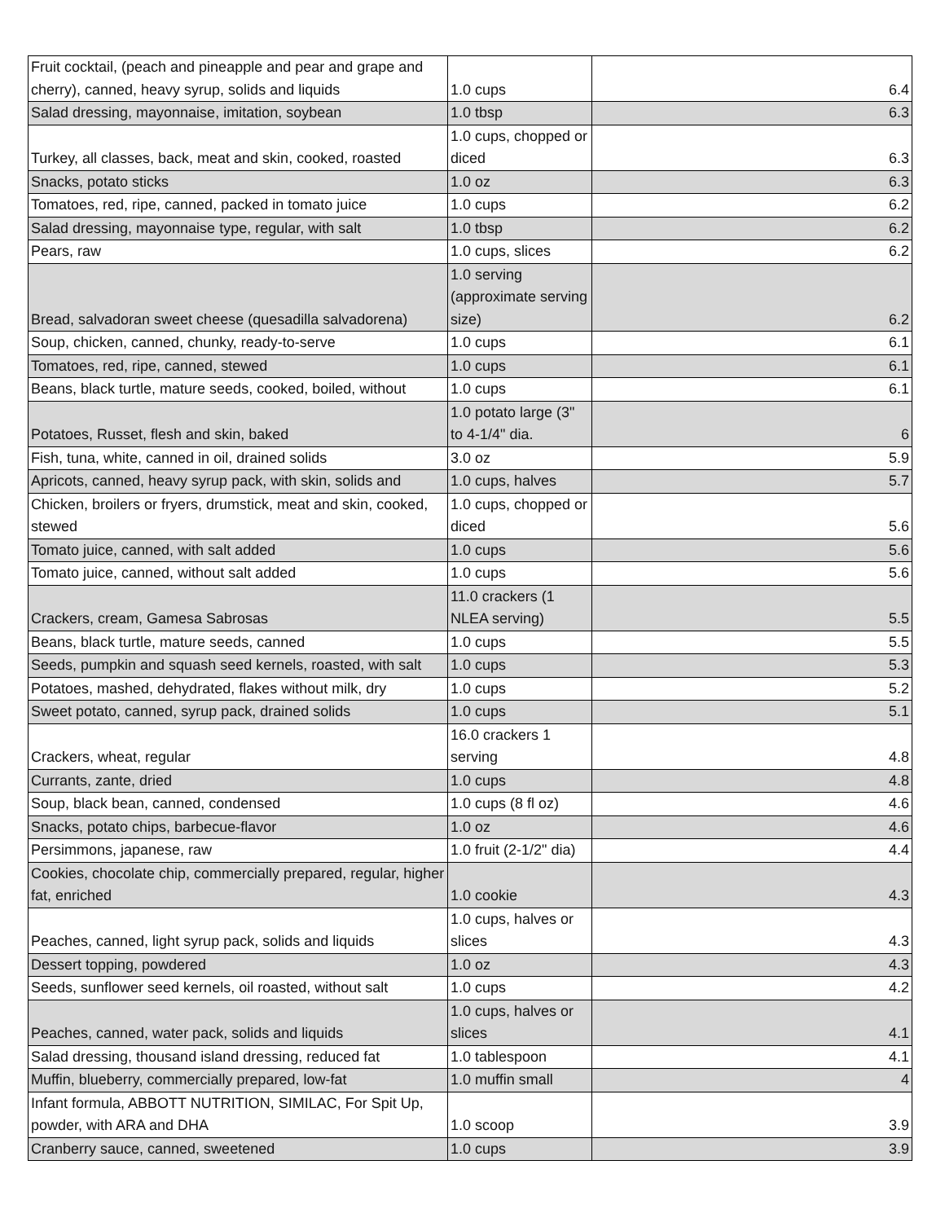| Fruit cocktail, (peach and pineapple and pear and grape and cherry), canned, heavy syrup, solids and liquids | 1.0 cups | 6.4 |
| Salad dressing, mayonnaise, imitation, soybean | 1.0 tbsp | 6.3 |
| Turkey, all classes, back, meat and skin, cooked, roasted | 1.0 cups, chopped or diced | 6.3 |
| Snacks, potato sticks | 1.0 oz | 6.3 |
| Tomatoes, red, ripe, canned, packed in tomato juice | 1.0 cups | 6.2 |
| Salad dressing, mayonnaise type, regular, with salt | 1.0 tbsp | 6.2 |
| Pears, raw | 1.0 cups, slices | 6.2 |
| Bread, salvadoran sweet cheese (quesadilla salvadorena) | 1.0 serving (approximate serving size) | 6.2 |
| Soup, chicken, canned, chunky, ready-to-serve | 1.0 cups | 6.1 |
| Tomatoes, red, ripe, canned, stewed | 1.0 cups | 6.1 |
| Beans, black turtle, mature seeds, cooked, boiled, without | 1.0 cups | 6.1 |
| Potatoes, Russet, flesh and skin, baked | 1.0 potato large (3" to 4-1/4" dia. | 6 |
| Fish, tuna, white, canned in oil, drained solids | 3.0 oz | 5.9 |
| Apricots, canned, heavy syrup pack, with skin, solids and | 1.0 cups, halves | 5.7 |
| Chicken, broilers or fryers, drumstick, meat and skin, cooked, stewed | 1.0 cups, chopped or diced | 5.6 |
| Tomato juice, canned, with salt added | 1.0 cups | 5.6 |
| Tomato juice, canned, without salt added | 1.0 cups | 5.6 |
| Crackers, cream, Gamesa Sabrosas | 11.0 crackers (1 NLEA serving) | 5.5 |
| Beans, black turtle, mature seeds, canned | 1.0 cups | 5.5 |
| Seeds, pumpkin and squash seed kernels, roasted, with salt | 1.0 cups | 5.3 |
| Potatoes, mashed, dehydrated, flakes without milk, dry | 1.0 cups | 5.2 |
| Sweet potato, canned, syrup pack, drained solids | 1.0 cups | 5.1 |
| Crackers, wheat, regular | 16.0 crackers 1 serving | 4.8 |
| Currants, zante, dried | 1.0 cups | 4.8 |
| Soup, black bean, canned, condensed | 1.0 cups (8 fl oz) | 4.6 |
| Snacks, potato chips, barbecue-flavor | 1.0 oz | 4.6 |
| Persimmons, japanese, raw | 1.0 fruit (2-1/2" dia) | 4.4 |
| Cookies, chocolate chip, commercially prepared, regular, higher fat, enriched | 1.0 cookie | 4.3 |
| Peaches, canned, light syrup pack, solids and liquids | 1.0 cups, halves or slices | 4.3 |
| Dessert topping, powdered | 1.0 oz | 4.3 |
| Seeds, sunflower seed kernels, oil roasted, without salt | 1.0 cups | 4.2 |
| Peaches, canned, water pack, solids and liquids | 1.0 cups, halves or slices | 4.1 |
| Salad dressing, thousand island dressing, reduced fat | 1.0 tablespoon | 4.1 |
| Muffin, blueberry, commercially prepared, low-fat | 1.0 muffin small | 4 |
| Infant formula, ABBOTT NUTRITION, SIMILAC, For Spit Up, powder, with ARA and DHA | 1.0 scoop | 3.9 |
| Cranberry sauce, canned, sweetened | 1.0 cups | 3.9 |